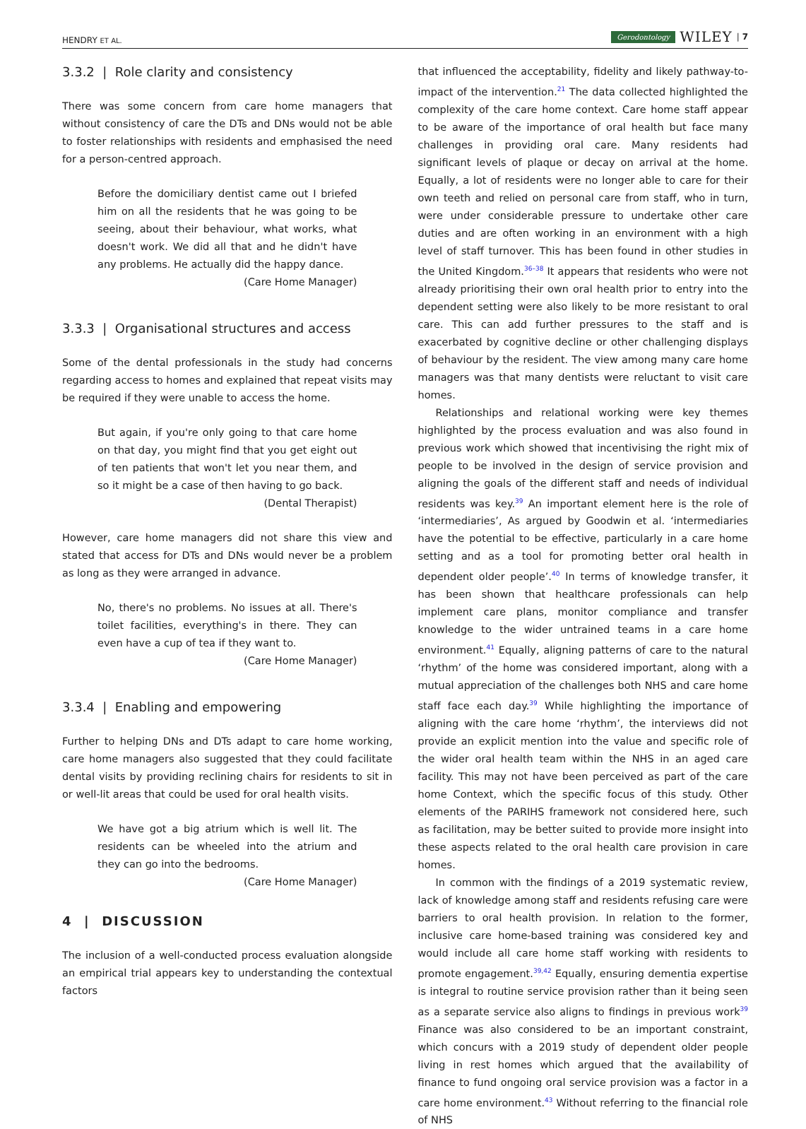HENDRY ET AL. Gerodontology WILEY | 7
3.3.2 | Role clarity and consistency
There was some concern from care home managers that without consistency of care the DTs and DNs would not be able to foster relationships with residents and emphasised the need for a person-centred approach.
Before the domiciliary dentist came out I briefed him on all the residents that he was going to be seeing, about their behaviour, what works, what doesn't work. We did all that and he didn't have any problems. He actually did the happy dance.
(Care Home Manager)
3.3.3 | Organisational structures and access
Some of the dental professionals in the study had concerns regarding access to homes and explained that repeat visits may be required if they were unable to access the home.
But again, if you're only going to that care home on that day, you might find that you get eight out of ten patients that won't let you near them, and so it might be a case of then having to go back.
(Dental Therapist)
However, care home managers did not share this view and stated that access for DTs and DNs would never be a problem as long as they were arranged in advance.
No, there's no problems. No issues at all. There's toilet facilities, everything's in there. They can even have a cup of tea if they want to.
(Care Home Manager)
3.3.4 | Enabling and empowering
Further to helping DNs and DTs adapt to care home working, care home managers also suggested that they could facilitate dental visits by providing reclining chairs for residents to sit in or well-lit areas that could be used for oral health visits.
We have got a big atrium which is well lit. The residents can be wheeled into the atrium and they can go into the bedrooms.
(Care Home Manager)
4 | DISCUSSION
The inclusion of a well-conducted process evaluation alongside an empirical trial appears key to understanding the contextual factors
that influenced the acceptability, fidelity and likely pathway-to-impact of the intervention.<sup>21</sup> The data collected highlighted the complexity of the care home context. Care home staff appear to be aware of the importance of oral health but face many challenges in providing oral care. Many residents had significant levels of plaque or decay on arrival at the home. Equally, a lot of residents were no longer able to care for their own teeth and relied on personal care from staff, who in turn, were under considerable pressure to undertake other care duties and are often working in an environment with a high level of staff turnover. This has been found in other studies in the United Kingdom.<sup>36–38</sup> It appears that residents who were not already prioritising their own oral health prior to entry into the dependent setting were also likely to be more resistant to oral care. This can add further pressures to the staff and is exacerbated by cognitive decline or other challenging displays of behaviour by the resident. The view among many care home managers was that many dentists were reluctant to visit care homes.
Relationships and relational working were key themes highlighted by the process evaluation and was also found in previous work which showed that incentivising the right mix of people to be involved in the design of service provision and aligning the goals of the different staff and needs of individual residents was key.<sup>39</sup> An important element here is the role of ‘intermediaries’, As argued by Goodwin et al. ‘intermediaries have the potential to be effective, particularly in a care home setting and as a tool for promoting better oral health in dependent older people’.<sup>40</sup> In terms of knowledge transfer, it has been shown that healthcare professionals can help implement care plans, monitor compliance and transfer knowledge to the wider untrained teams in a care home environment.<sup>41</sup> Equally, aligning patterns of care to the natural ‘rhythm’ of the home was considered important, along with a mutual appreciation of the challenges both NHS and care home staff face each day.<sup>39</sup> While highlighting the importance of aligning with the care home ‘rhythm’, the interviews did not provide an explicit mention into the value and specific role of the wider oral health team within the NHS in an aged care facility. This may not have been perceived as part of the care home Context, which the specific focus of this study. Other elements of the PARIHS framework not considered here, such as facilitation, may be better suited to provide more insight into these aspects related to the oral health care provision in care homes.
In common with the findings of a 2019 systematic review, lack of knowledge among staff and residents refusing care were barriers to oral health provision. In relation to the former, inclusive care home-based training was considered key and would include all care home staff working with residents to promote engagement.<sup>39,42</sup> Equally, ensuring dementia expertise is integral to routine service provision rather than it being seen as a separate service also aligns to findings in previous work<sup>39</sup> Finance was also considered to be an important constraint, which concurs with a 2019 study of dependent older people living in rest homes which argued that the availability of finance to fund ongoing oral service provision was a factor in a care home environment.<sup>43</sup> Without referring to the financial role of NHS